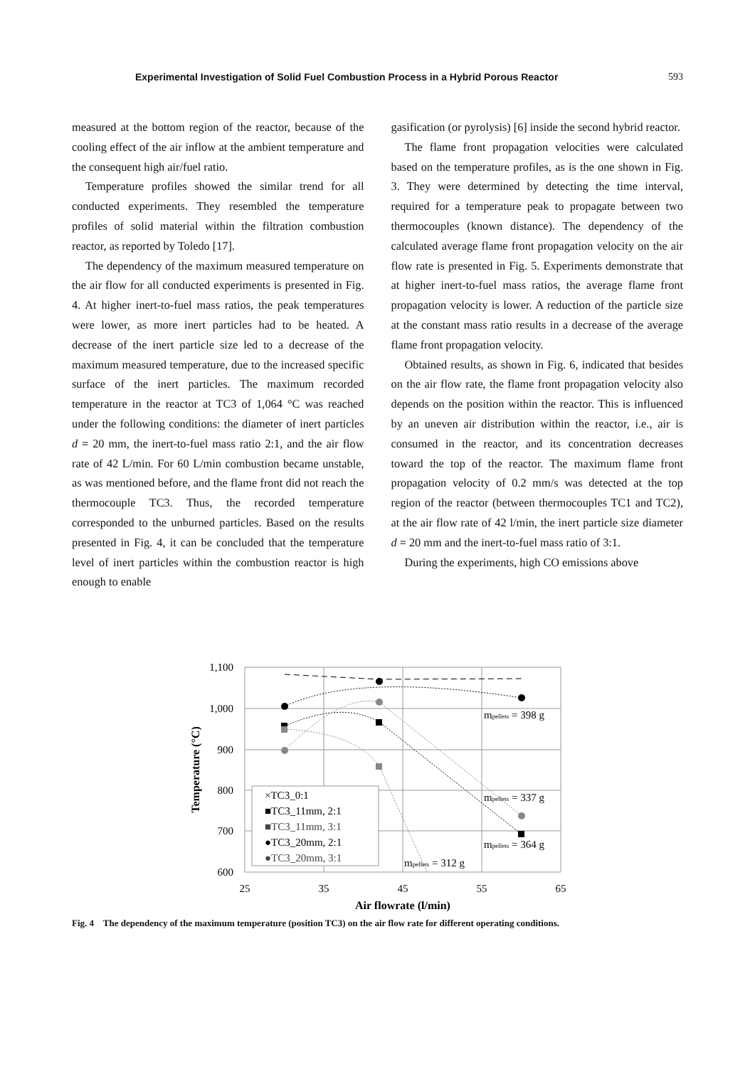Experimental Investigation of Solid Fuel Combustion Process in a Hybrid Porous Reactor 593
measured at the bottom region of the reactor, because of the cooling effect of the air inflow at the ambient temperature and the consequent high air/fuel ratio.
Temperature profiles showed the similar trend for all conducted experiments. They resembled the temperature profiles of solid material within the filtration combustion reactor, as reported by Toledo [17].
The dependency of the maximum measured temperature on the air flow for all conducted experiments is presented in Fig. 4. At higher inert-to-fuel mass ratios, the peak temperatures were lower, as more inert particles had to be heated. A decrease of the inert particle size led to a decrease of the maximum measured temperature, due to the increased specific surface of the inert particles. The maximum recorded temperature in the reactor at TC3 of 1,064 °C was reached under the following conditions: the diameter of inert particles d = 20 mm, the inert-to-fuel mass ratio 2:1, and the air flow rate of 42 L/min. For 60 L/min combustion became unstable, as was mentioned before, and the flame front did not reach the thermocouple TC3. Thus, the recorded temperature corresponded to the unburned particles. Based on the results presented in Fig. 4, it can be concluded that the temperature level of inert particles within the combustion reactor is high enough to enable
gasification (or pyrolysis) [6] inside the second hybrid reactor.
The flame front propagation velocities were calculated based on the temperature profiles, as is the one shown in Fig. 3. They were determined by detecting the time interval, required for a temperature peak to propagate between two thermocouples (known distance). The dependency of the calculated average flame front propagation velocity on the air flow rate is presented in Fig. 5. Experiments demonstrate that at higher inert-to-fuel mass ratios, the average flame front propagation velocity is lower. A reduction of the particle size at the constant mass ratio results in a decrease of the average flame front propagation velocity.
Obtained results, as shown in Fig. 6, indicated that besides on the air flow rate, the flame front propagation velocity also depends on the position within the reactor. This is influenced by an uneven air distribution within the reactor, i.e., air is consumed in the reactor, and its concentration decreases toward the top of the reactor. The maximum flame front propagation velocity of 0.2 mm/s was detected at the top region of the reactor (between thermocouples TC1 and TC2), at the air flow rate of 42 l/min, the inert particle size diameter d = 20 mm and the inert-to-fuel mass ratio of 3:1.
During the experiments, high CO emissions above
1,100
1,000
900
800
700
600
25
35
45
55
65
Air flowrate (l/min)
Temperature (°C)
mpellets = 398 g
mpellets = 337 g
mpellets = 364 g
mpellets = 312 g
×TC3_0:1
■TC3_11mm, 2:1
■TC3_11mm, 3:1
●TC3_20mm, 2:1
●TC3_20mm, 3:1
Fig. 4 The dependency of the maximum temperature (position TC3) on the air flow rate for different operating conditions.